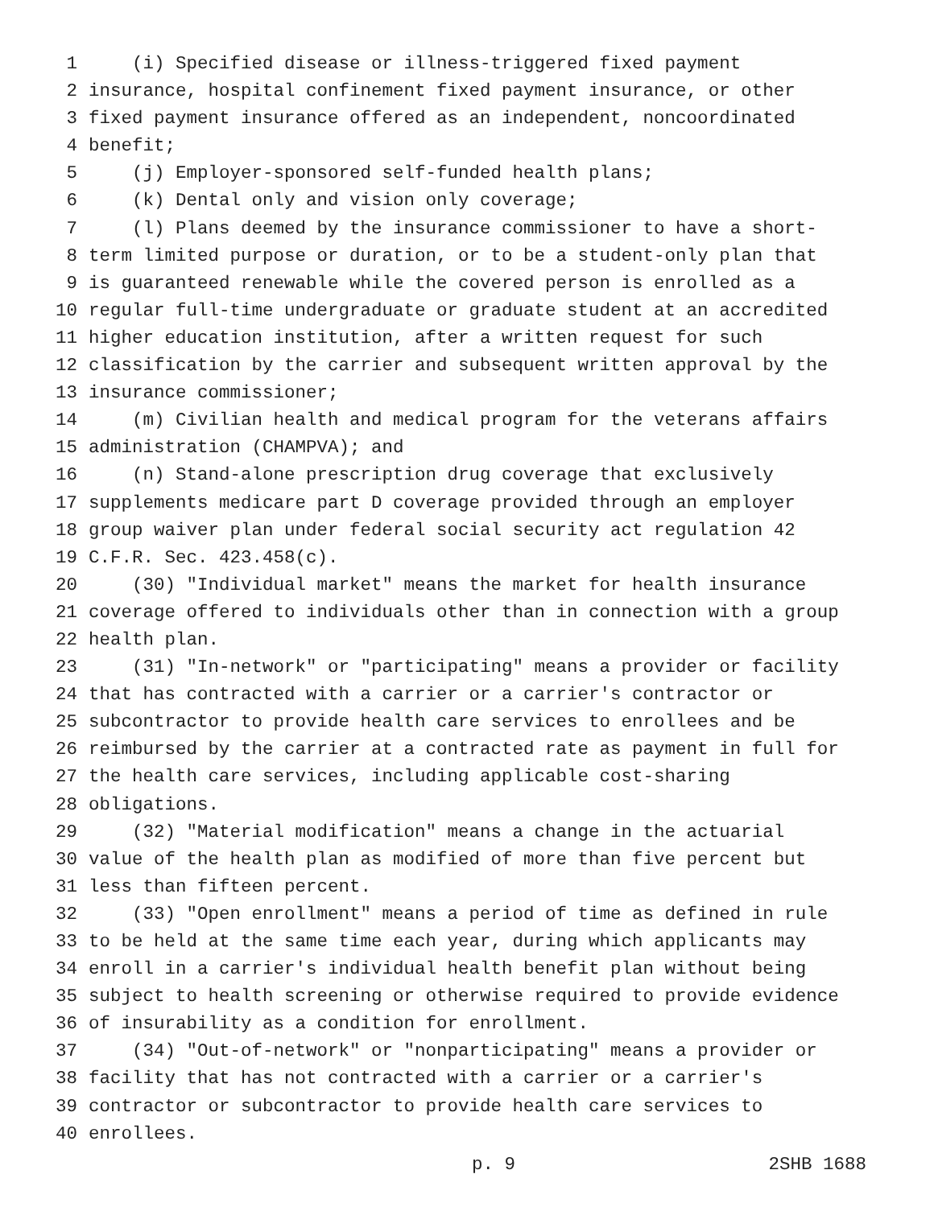1 (i) Specified disease or illness-triggered fixed payment
2 insurance, hospital confinement fixed payment insurance, or other
3 fixed payment insurance offered as an independent, noncoordinated
4 benefit;
5 (j) Employer-sponsored self-funded health plans;
6 (k) Dental only and vision only coverage;
7 (l) Plans deemed by the insurance commissioner to have a short-
8 term limited purpose or duration, or to be a student-only plan that
9 is guaranteed renewable while the covered person is enrolled as a
10 regular full-time undergraduate or graduate student at an accredited
11 higher education institution, after a written request for such
12 classification by the carrier and subsequent written approval by the
13 insurance commissioner;
14 (m) Civilian health and medical program for the veterans affairs
15 administration (CHAMPVA); and
16 (n) Stand-alone prescription drug coverage that exclusively
17 supplements medicare part D coverage provided through an employer
18 group waiver plan under federal social security act regulation 42
19 C.F.R. Sec. 423.458(c).
20 (30) "Individual market" means the market for health insurance
21 coverage offered to individuals other than in connection with a group
22 health plan.
23 (31) "In-network" or "participating" means a provider or facility
24 that has contracted with a carrier or a carrier's contractor or
25 subcontractor to provide health care services to enrollees and be
26 reimbursed by the carrier at a contracted rate as payment in full for
27 the health care services, including applicable cost-sharing
28 obligations.
29 (32) "Material modification" means a change in the actuarial
30 value of the health plan as modified of more than five percent but
31 less than fifteen percent.
32 (33) "Open enrollment" means a period of time as defined in rule
33 to be held at the same time each year, during which applicants may
34 enroll in a carrier's individual health benefit plan without being
35 subject to health screening or otherwise required to provide evidence
36 of insurability as a condition for enrollment.
37 (34) "Out-of-network" or "nonparticipating" means a provider or
38 facility that has not contracted with a carrier or a carrier's
39 contractor or subcontractor to provide health care services to
40 enrollees.
p. 9 2SHB 1688